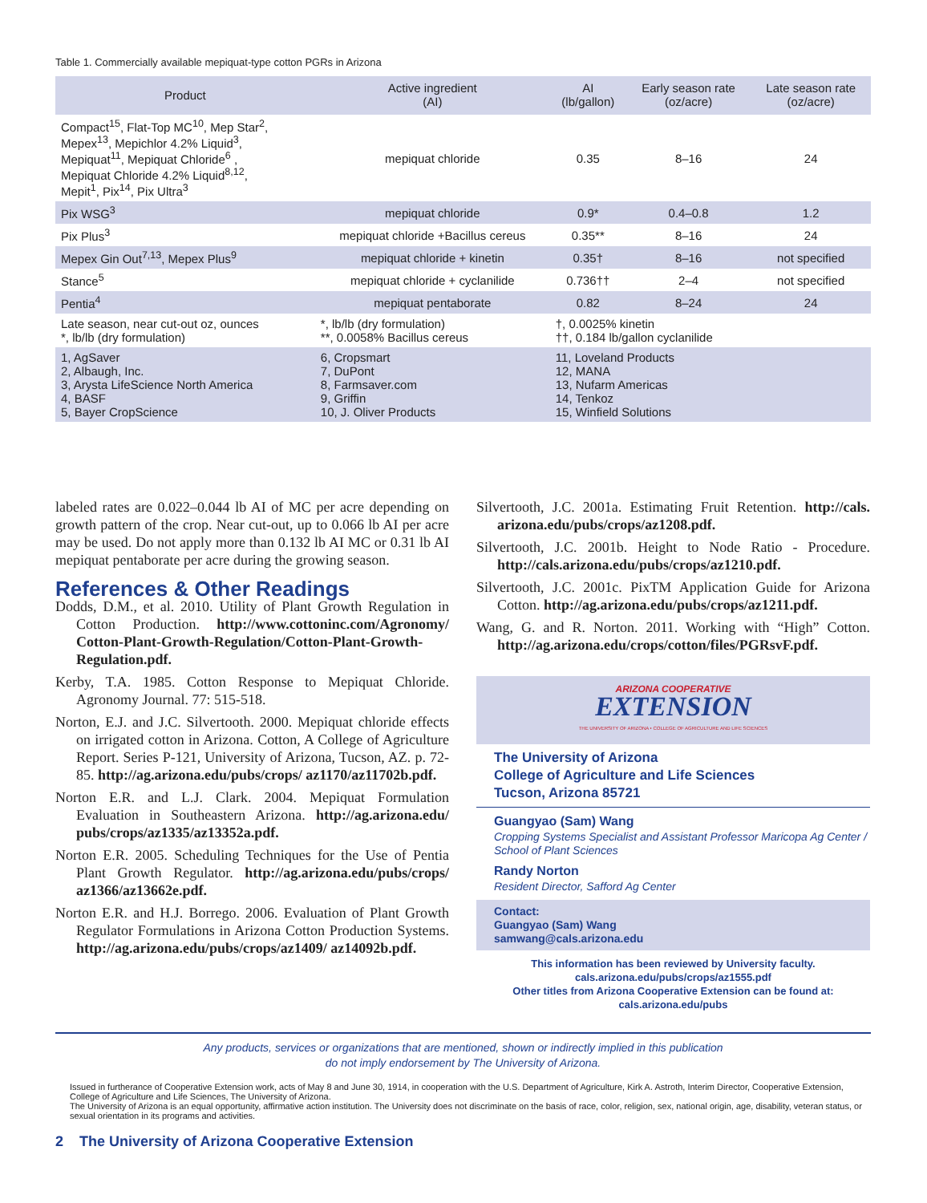Table 1. Commercially available mepiquat-type cotton PGRs in Arizona
| Product | Active ingredient (AI) | AI (lb/gallon) | Early season rate (oz/acre) | Late season rate (oz/acre) |
| --- | --- | --- | --- | --- |
| Compact<sup>15</sup>, Flat-Top MC<sup>10</sup>, Mep Star<sup>2</sup>, Mepex<sup>13</sup>, Mepichlor 4.2% Liquid<sup>3</sup>, Mepiquat<sup>11</sup>, Mepiquat Chloride<sup>6</sup> , Mepiquat Chloride 4.2% Liquid<sup>8,12</sup>, Mepit<sup>1</sup>, Pix<sup>14</sup>, Pix Ultra<sup>3</sup> | mepiquat chloride | 0.35 | 8–16 | 24 |
| Pix WSG<sup>3</sup> | mepiquat chloride | 0.9* | 0.4–0.8 | 1.2 |
| Pix Plus<sup>3</sup> | mepiquat chloride +Bacillus cereus | 0.35** | 8–16 | 24 |
| Mepex Gin Out<sup>7,13</sup>, Mepex Plus<sup>9</sup> | mepiquat chloride + kinetin | 0.35† | 8–16 | not specified |
| Stance<sup>5</sup> | mepiquat chloride + cyclanilide | 0.736†† | 2–4 | not specified |
| Pentia<sup>4</sup> | mepiquat pentaborate | 0.82 | 8–24 | 24 |
| Late season, near cut-out oz, ounces *, lb/lb (dry formulation) | *, lb/lb (dry formulation) **, 0.0058% Bacillus cereus | †, 0.0025% kinetin ††, 0.184 lb/gallon cyclanilide | | |
| 1, AgSaver 2, Albaugh, Inc. 3, Arysta LifeScience North America 4, BASF 5, Bayer CropScience | 6, Cropsmart 7, DuPont 8, Farmsaver.com 9, Griffin 10, J. Oliver Products | 11, Loveland Products 12, MANA 13, Nufarm Americas 14, Tenkoz 15, Winfield Solutions | | |
labeled rates are 0.022–0.044 lb AI of MC per acre depending on growth pattern of the crop. Near cut-out, up to 0.066 lb AI per acre may be used. Do not apply more than 0.132 lb AI MC or 0.31 lb AI mepiquat pentaborate per acre during the growing season.
References & Other Readings
Dodds, D.M., et al. 2010. Utility of Plant Growth Regulation in Cotton Production. http://www.cottoninc.com/Agronomy/ Cotton-Plant-Growth-Regulation/Cotton-Plant-Growth-Regulation.pdf.
Kerby, T.A. 1985. Cotton Response to Mepiquat Chloride. Agronomy Journal. 77: 515-518.
Norton, E.J. and J.C. Silvertooth. 2000. Mepiquat chloride effects on irrigated cotton in Arizona. Cotton, A College of Agriculture Report. Series P-121, University of Arizona, Tucson, AZ. p. 72-85. http://ag.arizona.edu/pubs/crops/ az1170/az11702b.pdf.
Norton E.R. and L.J. Clark. 2004. Mepiquat Formulation Evaluation in Southeastern Arizona. http://ag.arizona.edu/ pubs/crops/az1335/az13352a.pdf.
Norton E.R. 2005. Scheduling Techniques for the Use of Pentia Plant Growth Regulator. http://ag.arizona.edu/pubs/crops/ az1366/az13662e.pdf.
Norton E.R. and H.J. Borrego. 2006. Evaluation of Plant Growth Regulator Formulations in Arizona Cotton Production Systems. http://ag.arizona.edu/pubs/crops/az1409/ az14092b.pdf.
Silvertooth, J.C. 2001a. Estimating Fruit Retention. http://cals. arizona.edu/pubs/crops/az1208.pdf.
Silvertooth, J.C. 2001b. Height to Node Ratio - Procedure. http://cals.arizona.edu/pubs/crops/az1210.pdf.
Silvertooth, J.C. 2001c. PixTM Application Guide for Arizona Cotton. http://ag.arizona.edu/pubs/crops/az1211.pdf.
Wang, G. and R. Norton. 2011. Working with “High” Cotton. http://ag.arizona.edu/crops/cotton/files/PGRsvF.pdf.
ARIZONA COOPERATIVE
EXTENSION
THE UNIVERSITY OF ARIZONA • COLLEGE OF AGRICULTURE AND LIFE SCIENCES
The University of Arizona
College of Agriculture and Life Sciences
Tucson, Arizona 85721
Guangyao (Sam) Wang
Cropping Systems Specialist and Assistant Professor Maricopa Ag Center / School of Plant Sciences
Randy Norton
Resident Director, Safford Ag Center
Contact:
Guangyao (Sam) Wang
samwang@cals.arizona.edu
This information has been reviewed by University faculty.
cals.arizona.edu/pubs/crops/az1555.pdf
Other titles from Arizona Cooperative Extension can be found at:
cals.arizona.edu/pubs
Any products, services or organizations that are mentioned, shown or indirectly implied in this publication
do not imply endorsement by The University of Arizona.
Issued in furtherance of Cooperative Extension work, acts of May 8 and June 30, 1914, in cooperation with the U.S. Department of Agriculture, Kirk A. Astroth, Interim Director, Cooperative Extension, College of Agriculture and Life Sciences, The University of Arizona.
The University of Arizona is an equal opportunity, affirmative action institution. The University does not discriminate on the basis of race, color, religion, sex, national origin, age, disability, veteran status, or sexual orientation in its programs and activities.
2 The University of Arizona Cooperative Extension